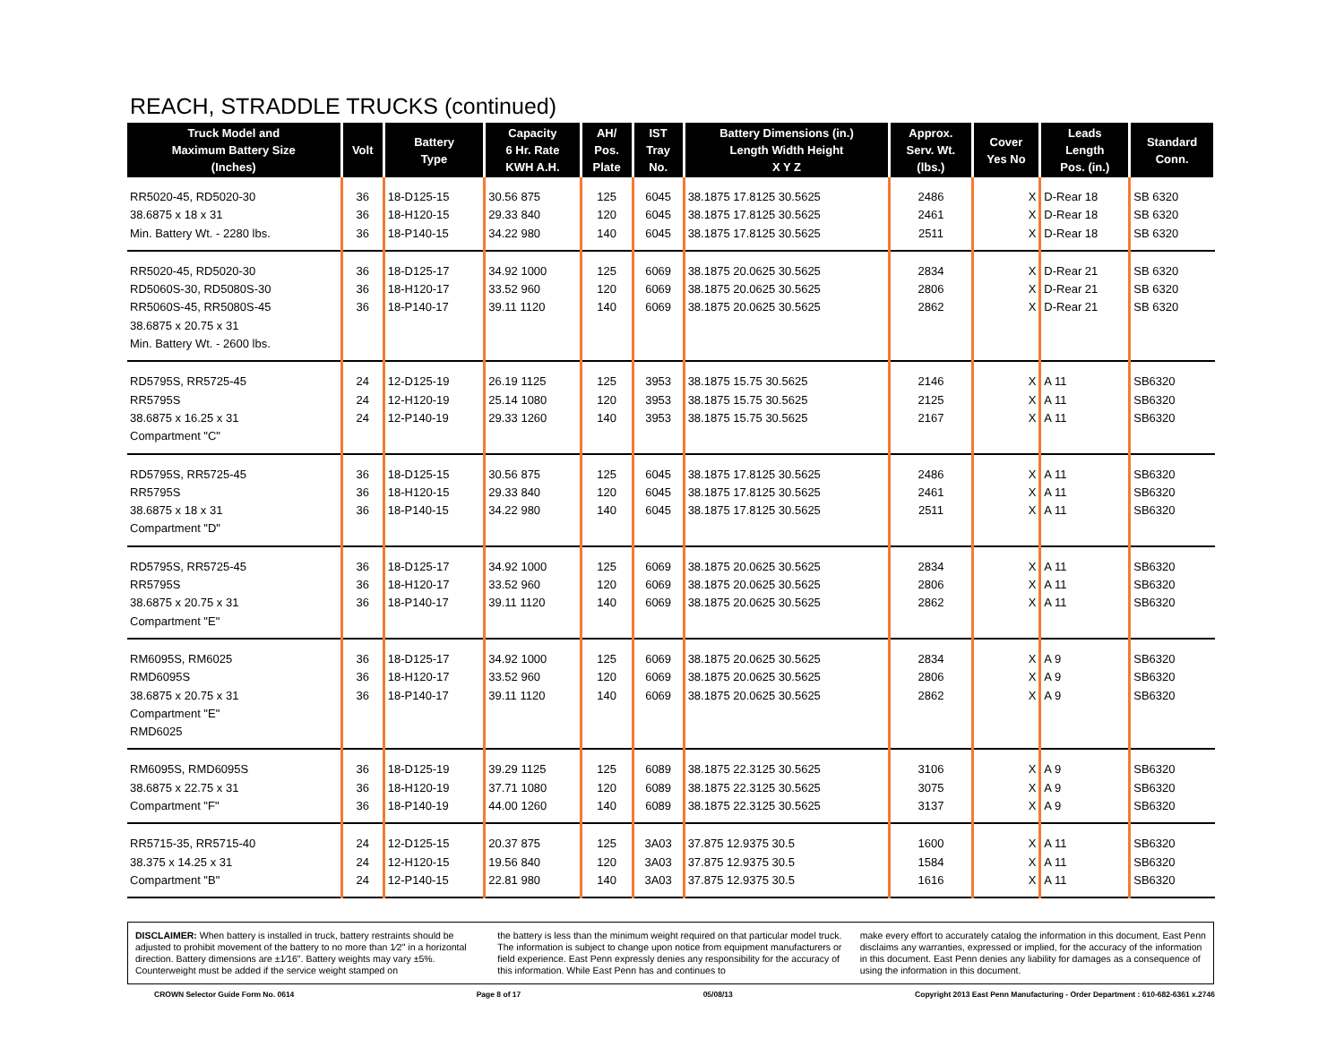REACH, STRADDLE TRUCKS (continued)
| Truck Model and Maximum Battery Size (Inches) | Volt | Battery Type | Capacity 6 Hr. Rate KWH A.H. | AH/ Pos. Plate | IST Tray No. | Battery Dimensions (in.) Length Width Height X Y Z | Approx. Serv. Wt. (lbs.) | Cover Yes No | Leads Length Pos. (in.) | Standard Conn. |
| --- | --- | --- | --- | --- | --- | --- | --- | --- | --- | --- |
| RR5020-45, RD5020-30 38.6875 x 18 x 31 Min. Battery Wt. - 2280 lbs. | 36 36 36 | 18-D125-15 18-H120-15 18-P140-15 | 30.56 875 29.33 840 34.22 980 | 125 120 140 | 6045 6045 6045 | 38.1875 17.8125 30.5625 38.1875 17.8125 30.5625 38.1875 17.8125 30.5625 | 2486 2461 2511 | X X X | D-Rear 18 D-Rear 18 D-Rear 18 | SB 6320 SB 6320 SB 6320 |
| RR5020-45, RD5020-30 RD5060S-30, RD5080S-30 RR5060S-45, RR5080S-45 38.6875 x 20.75 x 31 Min. Battery Wt. - 2600 lbs. | 36 36 36 | 18-D125-17 18-H120-17 18-P140-17 | 34.92 1000 33.52 960 39.11 1120 | 125 120 140 | 6069 6069 6069 | 38.1875 20.0625 30.5625 38.1875 20.0625 30.5625 38.1875 20.0625 30.5625 | 2834 2806 2862 | X X X | D-Rear 21 D-Rear 21 D-Rear 21 | SB 6320 SB 6320 SB 6320 |
| RD5795S, RR5725-45 RR5795S 38.6875 x 16.25 x 31 Compartment "C" | 24 24 24 | 12-D125-19 12-H120-19 12-P140-19 | 26.19 1125 25.14 1080 29.33 1260 | 125 120 140 | 3953 3953 3953 | 38.1875 15.75 30.5625 38.1875 15.75 30.5625 38.1875 15.75 30.5625 | 2146 2125 2167 | X X X | A 11 A 11 A 11 | SB6320 SB6320 SB6320 |
| RD5795S, RR5725-45 RR5795S 38.6875 x 18 x 31 Compartment "D" | 36 36 36 | 18-D125-15 18-H120-15 18-P140-15 | 30.56 875 29.33 840 34.22 980 | 125 120 140 | 6045 6045 6045 | 38.1875 17.8125 30.5625 38.1875 17.8125 30.5625 38.1875 17.8125 30.5625 | 2486 2461 2511 | X X X | A 11 A 11 A 11 | SB6320 SB6320 SB6320 |
| RD5795S, RR5725-45 RR5795S 38.6875 x 20.75 x 31 Compartment "E" | 36 36 36 | 18-D125-17 18-H120-17 18-P140-17 | 34.92 1000 33.52 960 39.11 1120 | 125 120 140 | 6069 6069 6069 | 38.1875 20.0625 30.5625 38.1875 20.0625 30.5625 38.1875 20.0625 30.5625 | 2834 2806 2862 | X X X | A 11 A 11 A 11 | SB6320 SB6320 SB6320 |
| RM6095S, RM6025 RMD6095S 38.6875 x 20.75 x 31 Compartment "E" RMD6025 | 36 36 36 | 18-D125-17 18-H120-17 18-P140-17 | 34.92 1000 33.52 960 39.11 1120 | 125 120 140 | 6069 6069 6069 | 38.1875 20.0625 30.5625 38.1875 20.0625 30.5625 38.1875 20.0625 30.5625 | 2834 2806 2862 | X X X | A 9 A 9 A 9 | SB6320 SB6320 SB6320 |
| RM6095S, RMD6095S 38.6875 x 22.75 x 31 Compartment "F" | 36 36 36 | 18-D125-19 18-H120-19 18-P140-19 | 39.29 1125 37.71 1080 44.00 1260 | 125 120 140 | 6089 6089 6089 | 38.1875 22.3125 30.5625 38.1875 22.3125 30.5625 38.1875 22.3125 30.5625 | 3106 3075 3137 | X X X | A 9 A 9 A 9 | SB6320 SB6320 SB6320 |
| RR5715-35, RR5715-40 38.375 x 14.25 x 31 Compartment "B" | 24 24 24 | 12-D125-15 12-H120-15 12-P140-15 | 20.37 875 19.56 840 22.81 980 | 125 120 140 | 3A03 3A03 3A03 | 37.875 12.9375 30.5 37.875 12.9375 30.5 37.875 12.9375 30.5 | 1600 1584 1616 | X X X | A 11 A 11 A 11 | SB6320 SB6320 SB6320 |
DISCLAIMER: When battery is installed in truck, battery restraints should be adjusted to prohibit movement of the battery to no more than 1⁄2" in a horizontal direction. Battery dimensions are ±1⁄16". Battery weights may vary ±5%. Counterweight must be added if the service weight stamped on
the battery is less than the minimum weight required on that particular model truck. The information is subject to change upon notice from equipment manufacturers or field experience. East Penn expressly denies any responsibility for the accuracy of this information. While East Penn has and continues to
make every effort to accurately catalog the information in this document, East Penn disclaims any warranties, expressed or implied, for the accuracy of the information in this document. East Penn denies any liability for damages as a consequence of using the information in this document.
CROWN Selector Guide Form No. 0614 Page 8 of 17 05/08/13 Copyright 2013 East Penn Manufacturing - Order Department : 610-682-6361 x.2746